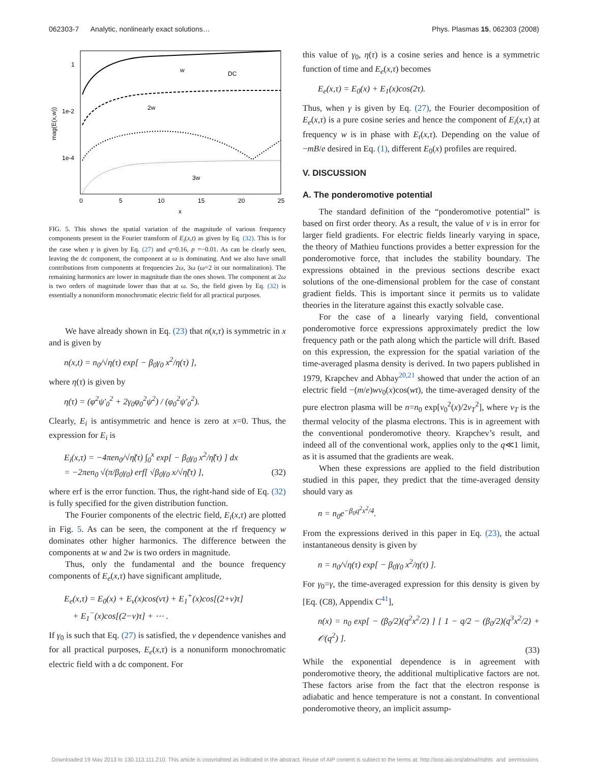062303-7 Analytic, nonlinearly exact solutions… Phys. Plasmas 15, 062303 (2008)
mag(E(x,w))
1
1e-2
1e-4
0
5
10
15
20
25
x
w
DC
2w
3w
FIG. 5. This shows the spatial variation of the magnitude of various frequency components present in the Fourier transform of E<sub>i</sub>(x,t) as given by Eq. (32). This is for the case when γ is given by Eq. (27) and q=0.16, p =−0.01. As can be clearly seen, leaving the dc component, the component at ω is dominating. And we also have small contributions from components at frequencies 2ω, 3ω (ω=2 in our normalization). The remaining harmonics are lower in magnitude than the ones shown. The component at 2ω is two orders of magnitude lower than that at ω. So, the field given by Eq. (32) is essentially a nonuniform monochromatic electric field for all practical purposes.
We have already shown in Eq. (23) that n(x,τ) is symmetric in x and is given by
n(x,t) = n<sub>0</sub>/√η(τ) exp[ − β<sub>0</sub>γ<sub>0</sub> x<sup>2</sup>/η(τ) ],
where η(τ) is given by
η(τ) = (φ<sup>2</sup>ψ′<sub>0</sub><sup>2</sup> + 2γ<sub>0</sub>φ<sub>0</sub><sup>2</sup>ψ<sup>2</sup>) / (φ<sub>0</sub><sup>2</sup>ψ′<sub>0</sub><sup>2</sup>).
Clearly, E<sub>i</sub> is antisymmetric and hence is zero at x=0. Thus, the expression for E<sub>i</sub> is
E<sub>i</sub>(x,τ) = −4πen<sub>0</sub>/√η̃(τ) ∫<sub>0</sub><sup>x</sup> exp[ − β<sub>0</sub>γ<sub>0</sub> x<sup>2</sup>/η̃(τ) ] dx
= −2πen<sub>0</sub> √(π/β<sub>0</sub>γ<sub>0</sub>) erf[ √β<sub>0</sub>γ<sub>0</sub> x/√η̃(τ) ], (32)
where erf is the error function. Thus, the right-hand side of Eq. (32) is fully specified for the given distribution function.
The Fourier components of the electric field, E<sub>i</sub>(x,τ) are plotted in Fig. 5. As can be seen, the component at the rf frequency w dominates other higher harmonics. The difference between the components at w and 2w is two orders in magnitude.
Thus, only the fundamental and the bounce frequency components of E<sub>e</sub>(x,τ) have significant amplitude,
E<sub>e</sub>(x,τ) = E<sub>0</sub>(x) + E<sub>ν</sub>(x)cos(ντ) + E<sub>1</sub><sup>+</sup>(x)cos[(2+ν)τ]
+ E<sub>1</sub><sup>−</sup>(x)cos[(2−ν)τ] + ⋯ .
If γ<sub>0</sub> is such that Eq. (27) is satisfied, the ν dependence vanishes and for all practical purposes, E<sub>e</sub>(x,τ) is a nonuniform monochromatic electric field with a dc component. For
this value of γ<sub>0</sub>, η(τ) is a cosine series and hence is a symmetric function of time and E<sub>e</sub>(x,τ) becomes
E<sub>e</sub>(x,τ) = E<sub>0</sub>(x) + E<sub>1</sub>(x)cos(2τ).
Thus, when γ is given by Eq. (27), the Fourier decomposition of E<sub>e</sub>(x,τ) is a pure cosine series and hence the component of E<sub>i</sub>(x,τ) at frequency w is in phase with E<sub>t</sub>(x,τ). Depending on the value of −mB/e desired in Eq. (1), different E<sub>0</sub>(x) profiles are required.
V. DISCUSSION
A. The ponderomotive potential
The standard definition of the “ponderomotive potential” is based on first order theory. As a result, the value of ν is in error for larger field gradients. For electric fields linearly varying in space, the theory of Mathieu functions provides a better expression for the ponderomotive force, that includes the stability boundary. The expressions obtained in the previous sections describe exact solutions of the one-dimensional problem for the case of constant gradient fields. This is important since it permits us to validate theories in the literature against this exactly solvable case.
For the case of a linearly varying field, conventional ponderomotive force expressions approximately predict the low frequency path or the path along which the particle will drift. Based on this expression, the expression for the spatial variation of the time-averaged plasma density is derived. In two papers published in 1979, Krapchev and Abhay<sup>20,21</sup> showed that under the action of an electric field −(m/e)wv<sub>0</sub>(x)cos(wt), the time-averaged density of the pure electron plasma will be n=n<sub>0</sub> exp[v<sub>0</sub><sup>2</sup>(x)/2v<sub>T</sub><sup>2</sup>], where v<sub>T</sub> is the thermal velocity of the plasma electrons. This is in agreement with the conventional ponderomotive theory. Krapchev’s result, and indeed all of the conventional work, applies only to the q≪1 limit, as it is assumed that the gradients are weak.
When these expressions are applied to the field distribution studied in this paper, they predict that the time-averaged density should vary as
n = n<sub>0</sub>e<sup>−β<sub>0</sub>q<sup>2</sup>x<sup>2</sup>/4</sup>.
From the expressions derived in this paper in Eq. (23), the actual instantaneous density is given by
n = n<sub>0</sub>/√η(τ) exp[ − β<sub>0</sub>γ<sub>0</sub> x<sup>2</sup>/η(τ) ].
For γ<sub>0</sub>=γ, the time-averaged expression for this density is given by [Eq. (C8), Appendix C<sup>41</sup>],
n(x) = n<sub>0</sub> exp[ − (β<sub>0</sub>/2)(q<sup>2</sup>x<sup>2</sup>/2) ] [ 1 − q/2 − (β<sub>0</sub>/2)(q<sup>3</sup>x<sup>2</sup>/2) + 𝒪(q<sup>2</sup>) ].
(33)
While the exponential dependence is in agreement with ponderomotive theory, the additional multiplicative factors are not. These factors arise from the fact that the electron response is adiabatic and hence temperature is not a constant. In conventional ponderomotive theory, an implicit assump-
Downloaded 19 May 2013 to 130.113.111.210. This article is copyrighted as indicated in the abstract. Reuse of AIP content is subject to the terms at: http://pop.aip.org/about/rights_and_permissions